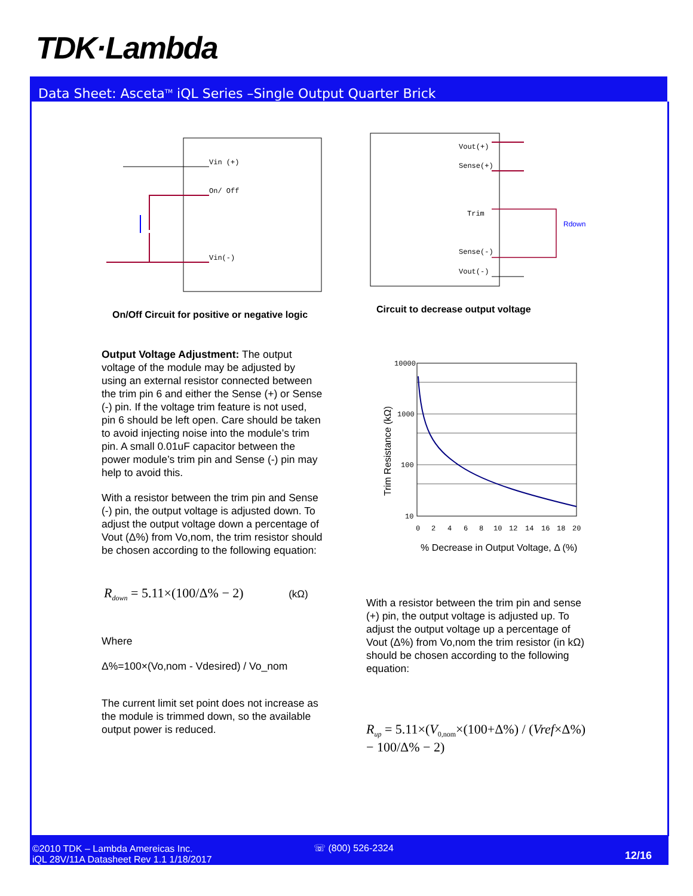TDK·Lambda
Data Sheet: Asceta<sup>TM</sup> iQL Series –Single Output Quarter Brick
Vin (+)
On/ Off
Vin(-)
On/Off Circuit for positive or negative logic
Vout(+)
Sense(+)
Trim
Sense(-)
Vout(-)
Rdown
Circuit to decrease output voltage
10000
1000
100
10
0
2
4
6
8
10
12
14
16
18
20
% Decrease in Output Voltage, Δ (%)
Trim Resistance (kΩ)
Output Voltage Adjustment: The output voltage of the module may be adjusted by using an external resistor connected between the trim pin 6 and either the Sense (+) or Sense (-) pin. If the voltage trim feature is not used, pin 6 should be left open. Care should be taken to avoid injecting noise into the module’s trim pin. A small 0.01uF capacitor between the power module’s trim pin and Sense (-) pin may help to avoid this.
With a resistor between the trim pin and Sense (-) pin, the output voltage is adjusted down. To adjust the output voltage down a percentage of Vout (Δ%) from Vo,nom, the trim resistor should be chosen according to the following equation:
R<sub>down</sub> = 5.11×(100/Δ% − 2) (kΩ)
Where
Δ%=100×(Vo,nom - Vdesired) / Vo_nom
The current limit set point does not increase as the module is trimmed down, so the available output power is reduced.
With a resistor between the trim pin and sense (+) pin, the output voltage is adjusted up. To adjust the output voltage up a percentage of Vout (Δ%) from Vo,nom the trim resistor (in kΩ) should be chosen according to the following equation:
R<sub>up</sub> = 5.11×(V<sub>0,nom</sub>×(100+Δ%) / (Vref×Δ%) − 100/Δ% − 2)
©2010 TDK – Lambda Amereicas Inc.
iQL 28V/11A Datasheet Rev 1.1 1/18/2017
☏ (800) 526-2324
12/16